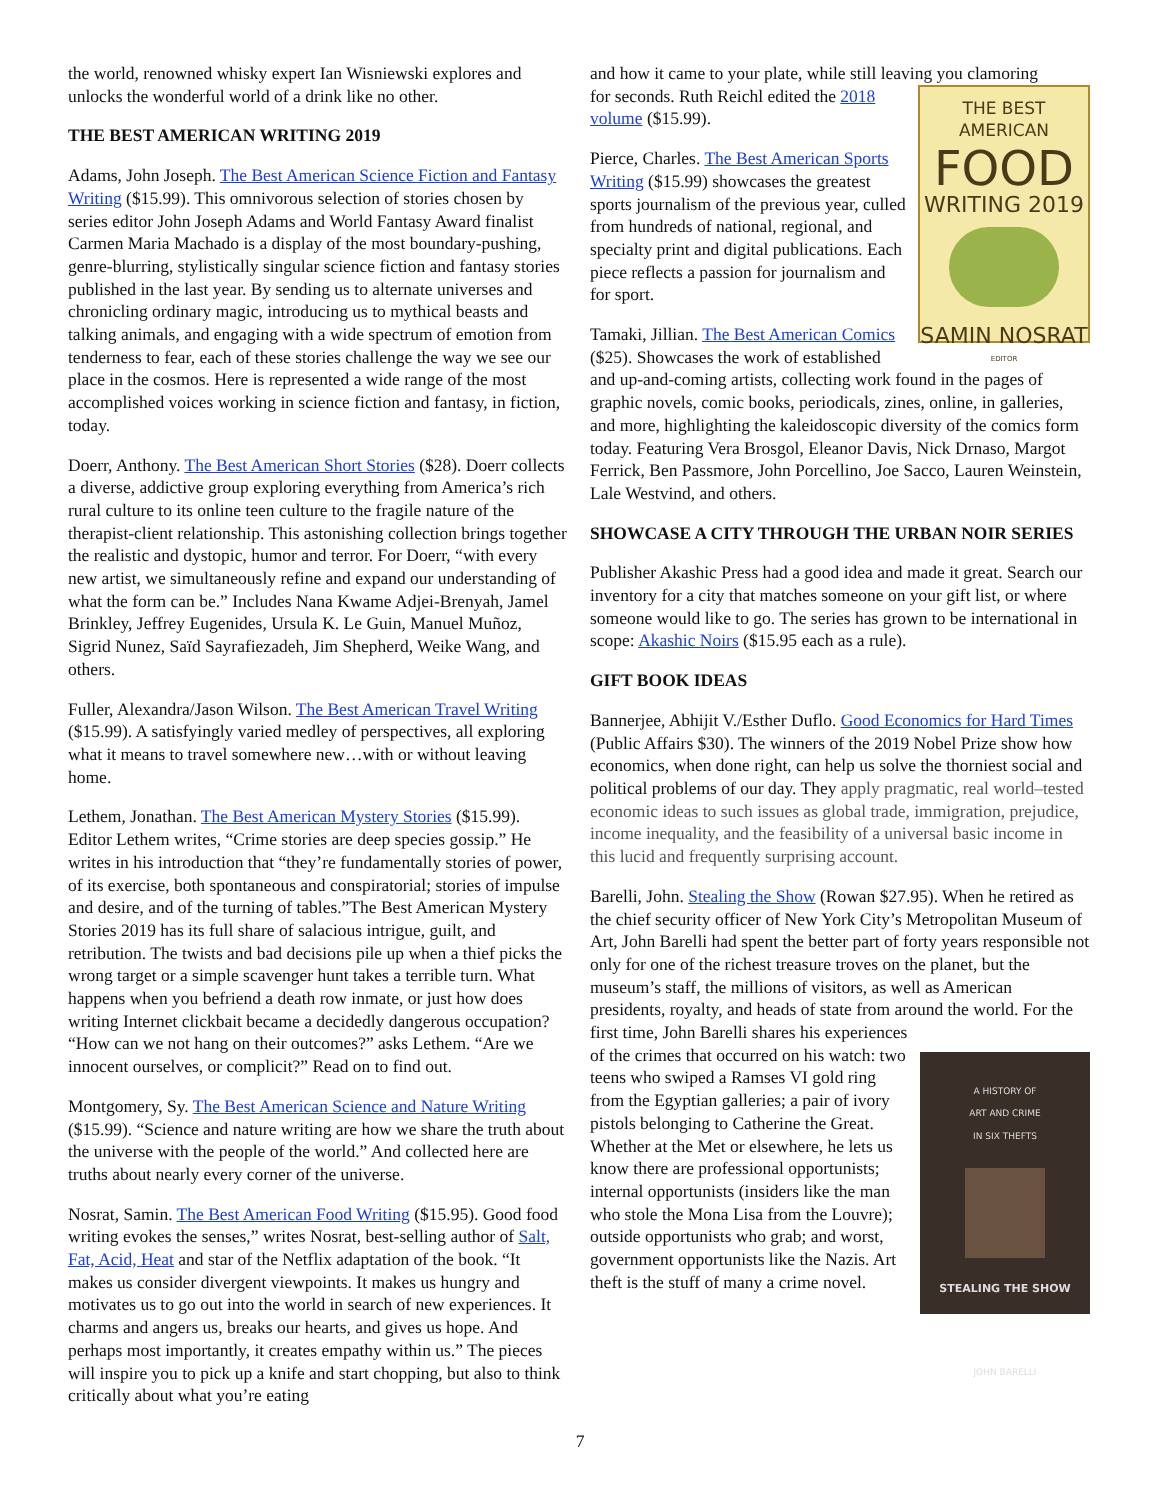the world, renowned whisky expert Ian Wisniewski explores and unlocks the wonderful world of a drink like no other.
THE BEST AMERICAN WRITING 2019
Adams, John Joseph. The Best American Science Fiction and Fantasy Writing ($15.99). This omnivorous selection of stories chosen by series editor John Joseph Adams and World Fantasy Award finalist Carmen Maria Machado is a display of the most boundary-pushing, genre-blurring, stylistically singular science fiction and fantasy stories published in the last year. By sending us to alternate universes and chronicling ordinary magic, introducing us to mythical beasts and talking animals, and engaging with a wide spectrum of emotion from tenderness to fear, each of these stories challenge the way we see our place in the cosmos. Here is represented a wide range of the most accomplished voices working in science fiction and fantasy, in fiction, today.
Doerr, Anthony. The Best American Short Stories ($28). Doerr collects a diverse, addictive group exploring everything from America’s rich rural culture to its online teen culture to the fragile nature of the therapist-client relationship. This astonishing collection brings together the realistic and dystopic, humor and terror. For Doerr, “with every new artist, we simultaneously refine and expand our understanding of what the form can be.” Includes Nana Kwame Adjei-Brenyah, Jamel Brinkley, Jeffrey Eugenides, Ursula K. Le Guin, Manuel Muñoz, Sigrid Nunez, Saïd Sayrafiezadeh, Jim Shepherd, Weike Wang, and others.
Fuller, Alexandra/Jason Wilson. The Best American Travel Writing ($15.99). A satisfyingly varied medley of perspectives, all exploring what it means to travel somewhere new…with or without leaving home.
Lethem, Jonathan. The Best American Mystery Stories ($15.99). Editor Lethem writes, “Crime stories are deep species gossip.” He writes in his introduction that “they’re fundamentally stories of power, of its exercise, both spontaneous and conspiratorial; stories of impulse and desire, and of the turning of tables.”The Best American Mystery Stories 2019 has its full share of salacious intrigue, guilt, and retribution. The twists and bad decisions pile up when a thief picks the wrong target or a simple scavenger hunt takes a terrible turn. What happens when you befriend a death row inmate, or just how does writing Internet clickbait became a decidedly dangerous occupation? “How can we not hang on their outcomes?” asks Lethem. “Are we innocent ourselves, or complicit?” Read on to find out.
Montgomery, Sy. The Best American Science and Nature Writing ($15.99). “Science and nature writing are how we share the truth about the universe with the people of the world.” And collected here are truths about nearly every corner of the universe.
Nosrat, Samin. The Best American Food Writing ($15.95). Good food writing evokes the senses,” writes Nosrat, best-selling author of Salt, Fat, Acid, Heat and star of the Netflix adaptation of the book. “It makes us consider divergent viewpoints. It makes us hungry and motivates us to go out into the world in search of new experiences. It charms and angers us, breaks our hearts, and gives us hope. And perhaps most importantly, it creates empathy within us.” The pieces will inspire you to pick up a knife and start chopping, but also to think critically about what you’re eating
and how it came to your plate, while still leaving you clamoring
THE BEST AMERICAN
FOOD
WRITING 2019
SAMIN NOSRAT
EDITOR
for seconds. Ruth Reichl edited the 2018 volume ($15.99).
Pierce, Charles. The Best American Sports Writing ($15.99) showcases the greatest sports journalism of the previous year, culled from hundreds of national, regional, and specialty print and digital publications. Each piece reflects a passion for journalism and for sport.
Tamaki, Jillian. The Best American Comics ($25). Showcases the work of established and up-and-coming artists, collecting work found in the pages of graphic novels, comic books, periodicals, zines, online, in galleries, and more, highlighting the kaleidoscopic diversity of the comics form today. Featuring Vera Brosgol, Eleanor Davis, Nick Drnaso, Margot Ferrick, Ben Passmore, John Porcellino, Joe Sacco, Lauren Weinstein, Lale Westvind, and others.
SHOWCASE A CITY THROUGH THE URBAN NOIR SERIES
Publisher Akashic Press had a good idea and made it great. Search our inventory for a city that matches someone on your gift list, or where someone would like to go. The series has grown to be international in scope: Akashic Noirs ($15.95 each as a rule).
GIFT BOOK IDEAS
Bannerjee, Abhijit V./Esther Duflo. Good Economics for Hard Times (Public Affairs $30). The winners of the 2019 Nobel Prize show how economics, when done right, can help us solve the thorniest social and political problems of our day. They apply pragmatic, real world–tested economic ideas to such issues as global trade, immigration, prejudice, income inequality, and the feasibility of a universal basic income in this lucid and frequently surprising account.
Barelli, John. Stealing the Show (Rowan $27.95). When he retired as the chief security officer of New York City’s Metropolitan Museum of Art, John Barelli had spent the better part of forty years responsible not only for one of the richest treasure troves on the planet, but the museum’s staff, the millions of visitors, as well as American presidents, royalty, and heads of state from around the world. For the first time, John Barelli shares his experiences
A HISTORY OF
ART AND CRIME
IN SIX THEFTS
STEALING THE SHOW
JOHN BARELLI
of the crimes that occurred on his watch: two teens who swiped a Ramses VI gold ring from the Egyptian galleries; a pair of ivory pistols belonging to Catherine the Great. Whether at the Met or elsewhere, he lets us know there are professional opportunists; internal opportunists (insiders like the man who stole the Mona Lisa from the Louvre); outside opportunists who grab; and worst, government opportunists like the Nazis. Art theft is the stuff of many a crime novel.
7